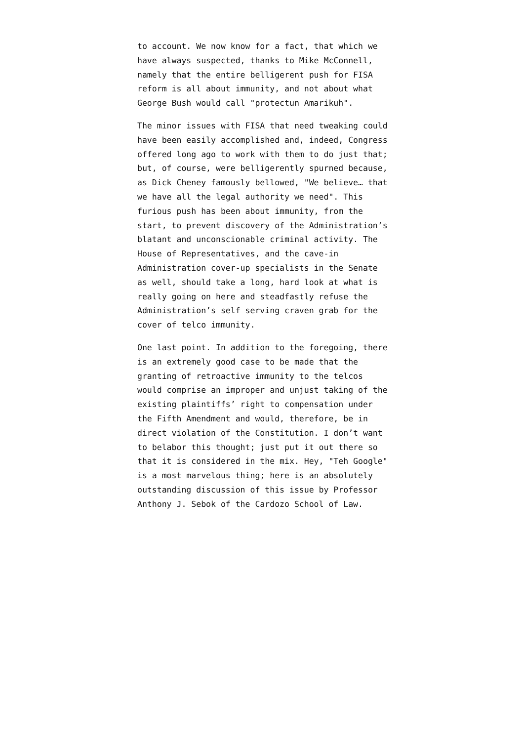to account. We now know for a fact, that which we have always suspected, thanks to Mike McConnell, namely that the entire belligerent push for FISA reform is all about immunity, and not about what George Bush would call "protectun Amarikuh".
The minor issues with FISA that need tweaking could have been easily accomplished and, indeed, Congress offered long ago to work with them to do just that; but, of course, were belligerently spurned because, as Dick Cheney famously bellowed, "We believe… that we have all the legal authority we need". This furious push has been about immunity, from the start, to prevent discovery of the Administration’s blatant and unconscionable criminal activity. The House of Representatives, and the cave-in Administration cover-up specialists in the Senate as well, should take a long, hard look at what is really going on here and steadfastly refuse the Administration’s self serving craven grab for the cover of telco immunity.
One last point. In addition to the foregoing, there is an extremely good case to be made that the granting of retroactive immunity to the telcos would comprise an improper and unjust taking of the existing plaintiffs’ right to compensation under the Fifth Amendment and would, therefore, be in direct violation of the Constitution. I don’t want to belabor this thought; just put it out there so that it is considered in the mix. Hey, "Teh Google" is a most marvelous thing; here is an absolutely outstanding discussion of this issue by Professor Anthony J. Sebok of the Cardozo School of Law.